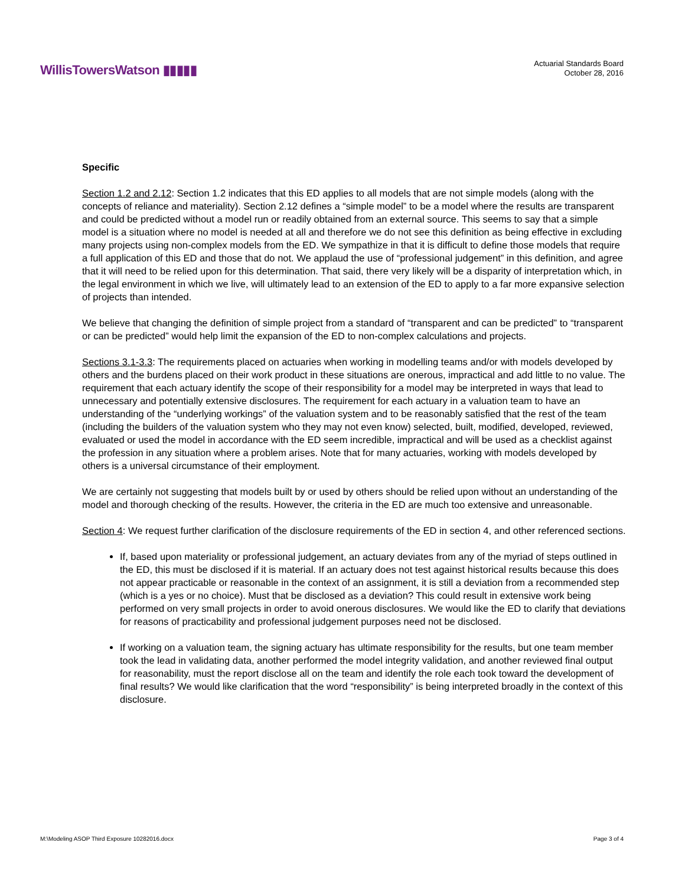WillisTowersWatson ▮▮▮▮▮
Actuarial Standards Board
October 28, 2016
Specific
Section 1.2 and 2.12: Section 1.2 indicates that this ED applies to all models that are not simple models (along with the concepts of reliance and materiality). Section 2.12 defines a “simple model” to be a model where the results are transparent and could be predicted without a model run or readily obtained from an external source. This seems to say that a simple model is a situation where no model is needed at all and therefore we do not see this definition as being effective in excluding many projects using non-complex models from the ED. We sympathize in that it is difficult to define those models that require a full application of this ED and those that do not. We applaud the use of “professional judgement” in this definition, and agree that it will need to be relied upon for this determination. That said, there very likely will be a disparity of interpretation which, in the legal environment in which we live, will ultimately lead to an extension of the ED to apply to a far more expansive selection of projects than intended.
We believe that changing the definition of simple project from a standard of “transparent and can be predicted” to “transparent or can be predicted” would help limit the expansion of the ED to non-complex calculations and projects.
Sections 3.1-3.3: The requirements placed on actuaries when working in modelling teams and/or with models developed by others and the burdens placed on their work product in these situations are onerous, impractical and add little to no value. The requirement that each actuary identify the scope of their responsibility for a model may be interpreted in ways that lead to unnecessary and potentially extensive disclosures. The requirement for each actuary in a valuation team to have an understanding of the “underlying workings” of the valuation system and to be reasonably satisfied that the rest of the team (including the builders of the valuation system who they may not even know) selected, built, modified, developed, reviewed, evaluated or used the model in accordance with the ED seem incredible, impractical and will be used as a checklist against the profession in any situation where a problem arises. Note that for many actuaries, working with models developed by others is a universal circumstance of their employment.
We are certainly not suggesting that models built by or used by others should be relied upon without an understanding of the model and thorough checking of the results. However, the criteria in the ED are much too extensive and unreasonable.
Section 4: We request further clarification of the disclosure requirements of the ED in section 4, and other referenced sections.
If, based upon materiality or professional judgement, an actuary deviates from any of the myriad of steps outlined in the ED, this must be disclosed if it is material. If an actuary does not test against historical results because this does not appear practicable or reasonable in the context of an assignment, it is still a deviation from a recommended step (which is a yes or no choice). Must that be disclosed as a deviation? This could result in extensive work being performed on very small projects in order to avoid onerous disclosures. We would like the ED to clarify that deviations for reasons of practicability and professional judgement purposes need not be disclosed.
If working on a valuation team, the signing actuary has ultimate responsibility for the results, but one team member took the lead in validating data, another performed the model integrity validation, and another reviewed final output for reasonability, must the report disclose all on the team and identify the role each took toward the development of final results? We would like clarification that the word “responsibility” is being interpreted broadly in the context of this disclosure.
M:\Modeling ASOP Third Exposure 10282016.docx Page 3 of 4